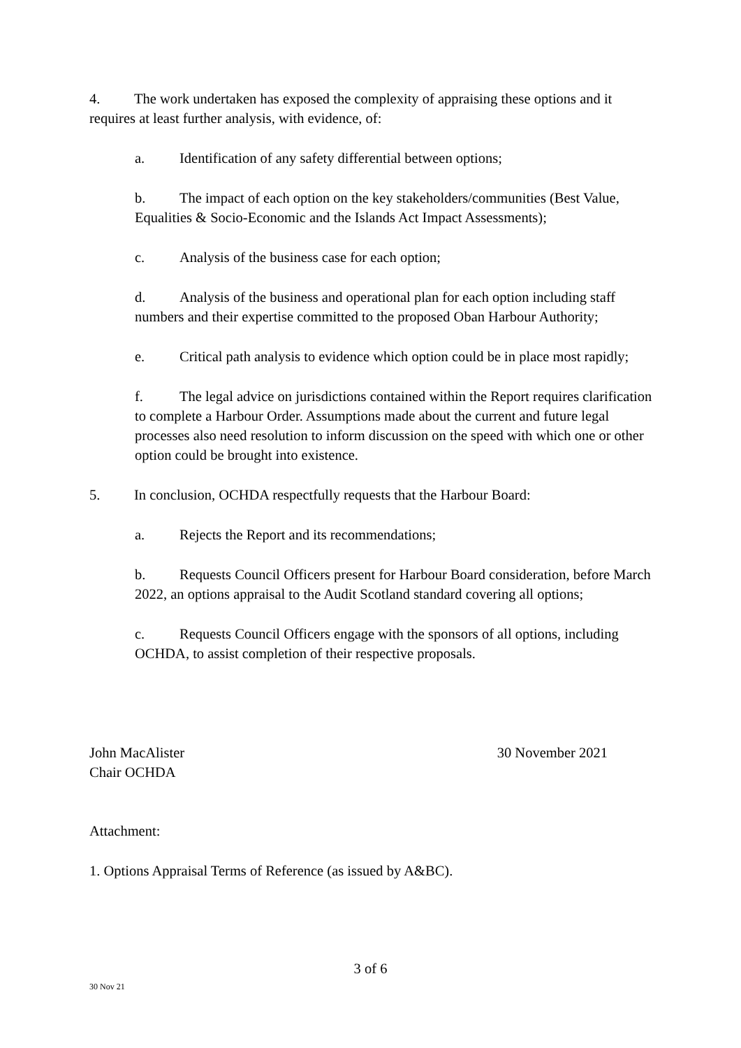4. The work undertaken has exposed the complexity of appraising these options and it requires at least further analysis, with evidence, of:
a. Identification of any safety differential between options;
b. The impact of each option on the key stakeholders/communities (Best Value, Equalities & Socio-Economic and the Islands Act Impact Assessments);
c. Analysis of the business case for each option;
d. Analysis of the business and operational plan for each option including staff numbers and their expertise committed to the proposed Oban Harbour Authority;
e. Critical path analysis to evidence which option could be in place most rapidly;
f. The legal advice on jurisdictions contained within the Report requires clarification to complete a Harbour Order. Assumptions made about the current and future legal processes also need resolution to inform discussion on the speed with which one or other option could be brought into existence.
5. In conclusion, OCHDA respectfully requests that the Harbour Board:
a. Rejects the Report and its recommendations;
b. Requests Council Officers present for Harbour Board consideration, before March 2022, an options appraisal to the Audit Scotland standard covering all options;
c. Requests Council Officers engage with the sponsors of all options, including OCHDA, to assist completion of their respective proposals.
John MacAlister
Chair OCHDA
30 November 2021
Attachment:
1. Options Appraisal Terms of Reference (as issued by A&BC).
3 of 6
30 Nov 21